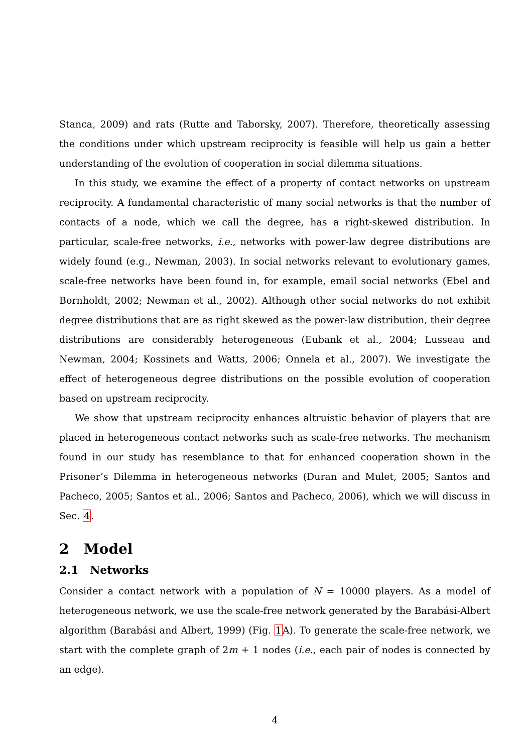Stanca, 2009) and rats (Rutte and Taborsky, 2007). Therefore, theoretically assessing the conditions under which upstream reciprocity is feasible will help us gain a better understanding of the evolution of cooperation in social dilemma situations.
In this study, we examine the effect of a property of contact networks on upstream reciprocity. A fundamental characteristic of many social networks is that the number of contacts of a node, which we call the degree, has a right-skewed distribution. In particular, scale-free networks, i.e., networks with power-law degree distributions are widely found (e.g., Newman, 2003). In social networks relevant to evolutionary games, scale-free networks have been found in, for example, email social networks (Ebel and Bornholdt, 2002; Newman et al., 2002). Although other social networks do not exhibit degree distributions that are as right skewed as the power-law distribution, their degree distributions are considerably heterogeneous (Eubank et al., 2004; Lusseau and Newman, 2004; Kossinets and Watts, 2006; Onnela et al., 2007). We investigate the effect of heterogeneous degree distributions on the possible evolution of cooperation based on upstream reciprocity.
We show that upstream reciprocity enhances altruistic behavior of players that are placed in heterogeneous contact networks such as scale-free networks. The mechanism found in our study has resemblance to that for enhanced cooperation shown in the Prisoner’s Dilemma in heterogeneous networks (Duran and Mulet, 2005; Santos and Pacheco, 2005; Santos et al., 2006; Santos and Pacheco, 2006), which we will discuss in Sec. 4.
2 Model
2.1 Networks
Consider a contact network with a population of N = 10000 players. As a model of heterogeneous network, we use the scale-free network generated by the Barabási-Albert algorithm (Barabási and Albert, 1999) (Fig. 1 A). To generate the scale-free network, we start with the complete graph of 2m + 1 nodes (i.e., each pair of nodes is connected by an edge).
4